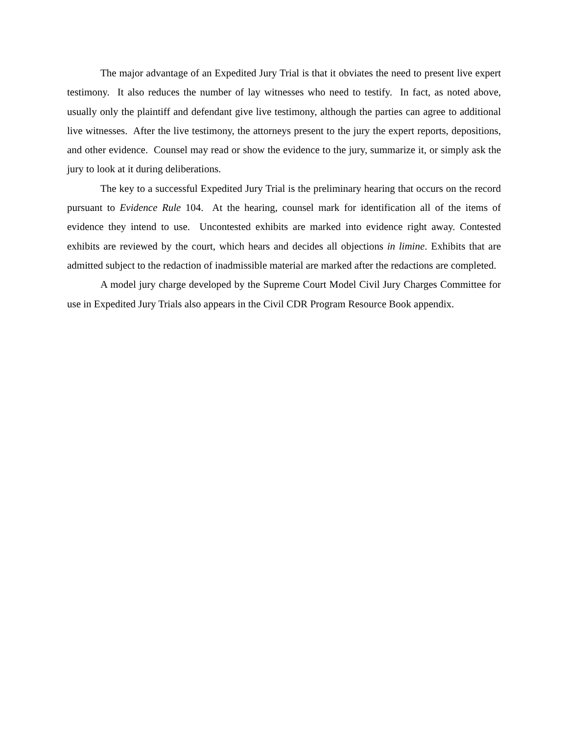The major advantage of an Expedited Jury Trial is that it obviates the need to present live expert testimony. It also reduces the number of lay witnesses who need to testify. In fact, as noted above, usually only the plaintiff and defendant give live testimony, although the parties can agree to additional live witnesses. After the live testimony, the attorneys present to the jury the expert reports, depositions, and other evidence. Counsel may read or show the evidence to the jury, summarize it, or simply ask the jury to look at it during deliberations.
The key to a successful Expedited Jury Trial is the preliminary hearing that occurs on the record pursuant to Evidence Rule 104. At the hearing, counsel mark for identification all of the items of evidence they intend to use. Uncontested exhibits are marked into evidence right away. Contested exhibits are reviewed by the court, which hears and decides all objections in limine. Exhibits that are admitted subject to the redaction of inadmissible material are marked after the redactions are completed.
A model jury charge developed by the Supreme Court Model Civil Jury Charges Committee for use in Expedited Jury Trials also appears in the Civil CDR Program Resource Book appendix.